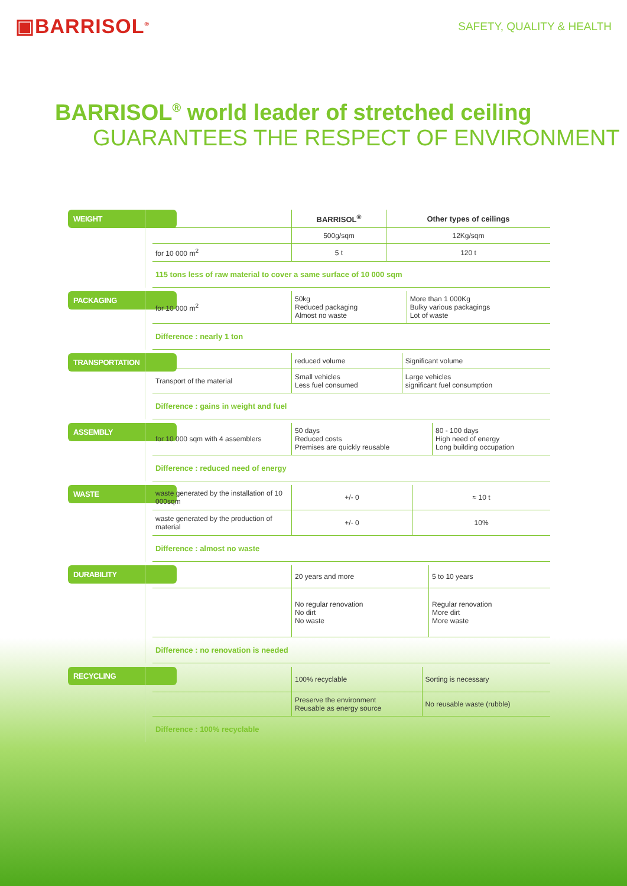▣BARRISOL<sup>®</sup>
SAFETY, QUALITY & HEALTH
BARRISOL<sup>®</sup> world leader of stretched ceiling
GUARANTEES THE RESPECT OF ENVIRONMENT
WEIGHT
| | BARRISOL<sup>®</sup> | Other types of ceilings |
| --- | --- | --- |
| | 500g/sqm | 12Kg/sqm |
| for 10 000 m<sup>2</sup> | 5 t | 120 t |
115 tons less of raw material to cover a same surface of 10 000 sqm
PACKAGING
| for 10 000 m<sup>2</sup> | 50kg Reduced packaging Almost no waste | More than 1 000Kg Bulky various packagings Lot of waste |
Difference : nearly 1 ton
TRANSPORTATION
| | reduced volume | Significant volume |
| Transport of the material | Small vehicles Less fuel consumed | Large vehicles significant fuel consumption |
Difference : gains in weight and fuel
ASSEMBLY
| for 10 000 sqm with 4 assemblers | 50 days Reduced costs Premises are quickly reusable | 80 - 100 days High need of energy Long building occupation |
Difference : reduced need of energy
WASTE
| waste generated by the installation of 10 000sqm | +/- 0 | ≈ 10 t |
| waste generated by the production of material | +/- 0 | 10% |
Difference : almost no waste
DURABILITY
| | 20 years and more | 5 to 10 years |
| | No regular renovation No dirt No waste | Regular renovation More dirt More waste |
Difference : no renovation is needed
RECYCLING
| | 100% recyclable | Sorting is necessary |
| | Preserve the environment Reusable as energy source | No reusable waste (rubble) |
Difference : 100% recyclable